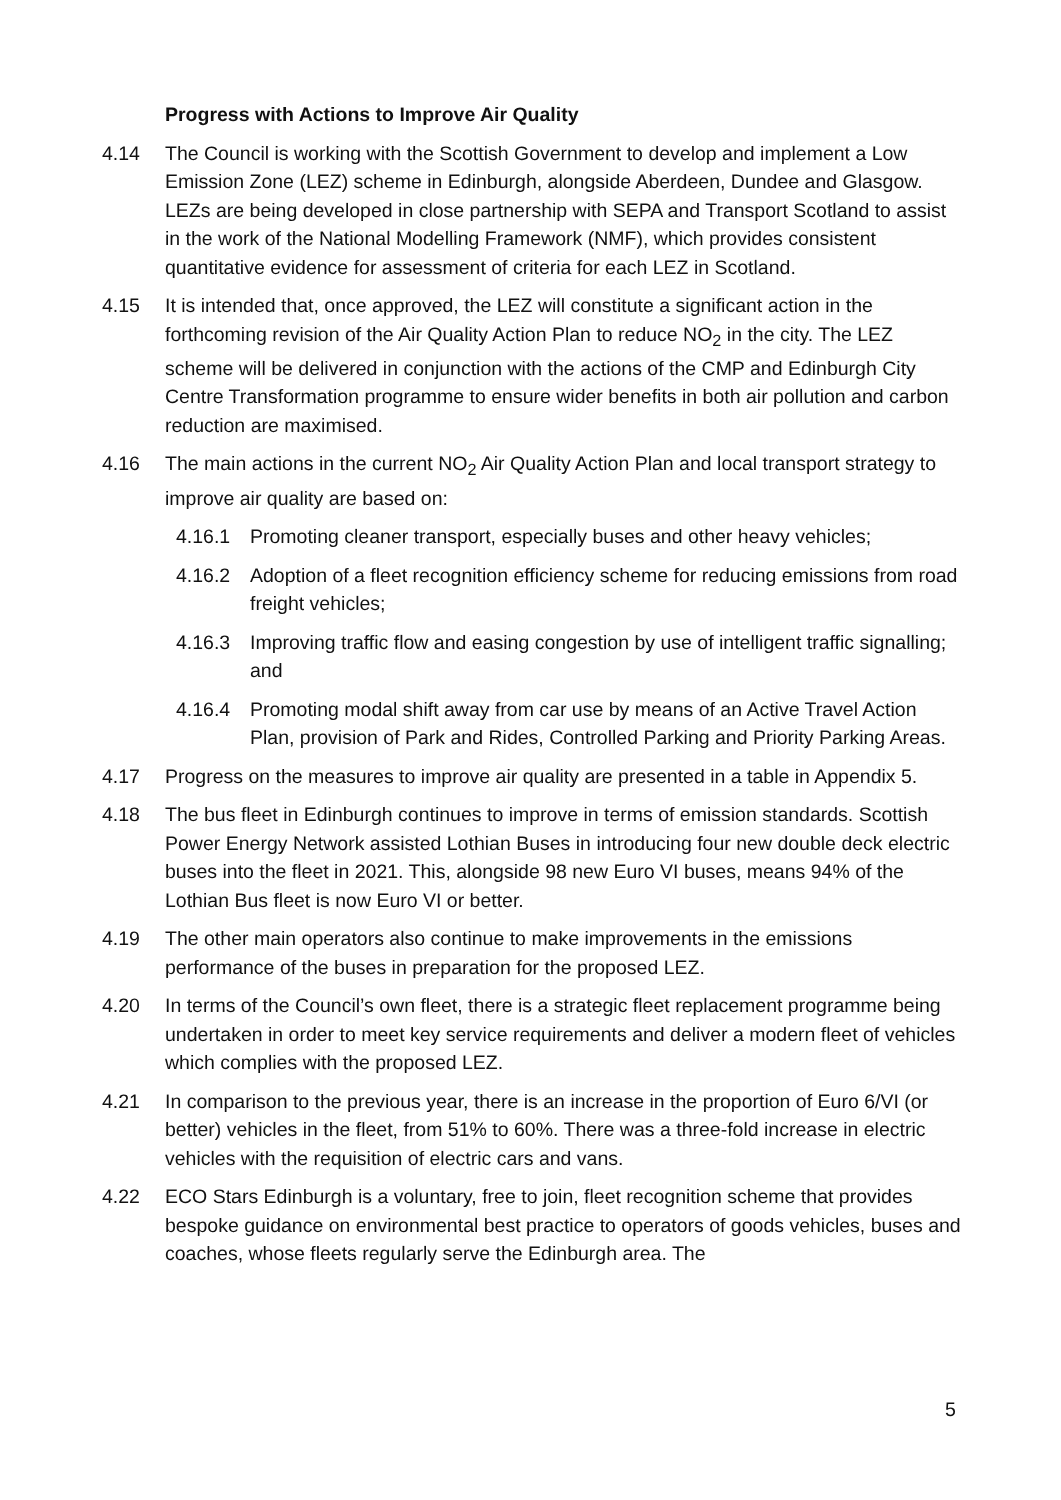Progress with Actions to Improve Air Quality
4.14 The Council is working with the Scottish Government to develop and implement a Low Emission Zone (LEZ) scheme in Edinburgh, alongside Aberdeen, Dundee and Glasgow. LEZs are being developed in close partnership with SEPA and Transport Scotland to assist in the work of the National Modelling Framework (NMF), which provides consistent quantitative evidence for assessment of criteria for each LEZ in Scotland.
4.15 It is intended that, once approved, the LEZ will constitute a significant action in the forthcoming revision of the Air Quality Action Plan to reduce NO<sub>2</sub> in the city. The LEZ scheme will be delivered in conjunction with the actions of the CMP and Edinburgh City Centre Transformation programme to ensure wider benefits in both air pollution and carbon reduction are maximised.
4.16 The main actions in the current NO<sub>2</sub> Air Quality Action Plan and local transport strategy to improve air quality are based on:
4.16.1 Promoting cleaner transport, especially buses and other heavy vehicles;
4.16.2 Adoption of a fleet recognition efficiency scheme for reducing emissions from road freight vehicles;
4.16.3 Improving traffic flow and easing congestion by use of intelligent traffic signalling; and
4.16.4 Promoting modal shift away from car use by means of an Active Travel Action Plan, provision of Park and Rides, Controlled Parking and Priority Parking Areas.
4.17 Progress on the measures to improve air quality are presented in a table in Appendix 5.
4.18 The bus fleet in Edinburgh continues to improve in terms of emission standards. Scottish Power Energy Network assisted Lothian Buses in introducing four new double deck electric buses into the fleet in 2021. This, alongside 98 new Euro VI buses, means 94% of the Lothian Bus fleet is now Euro VI or better.
4.19 The other main operators also continue to make improvements in the emissions performance of the buses in preparation for the proposed LEZ.
4.20 In terms of the Council’s own fleet, there is a strategic fleet replacement programme being undertaken in order to meet key service requirements and deliver a modern fleet of vehicles which complies with the proposed LEZ.
4.21 In comparison to the previous year, there is an increase in the proportion of Euro 6/VI (or better) vehicles in the fleet, from 51% to 60%. There was a three-fold increase in electric vehicles with the requisition of electric cars and vans.
4.22 ECO Stars Edinburgh is a voluntary, free to join, fleet recognition scheme that provides bespoke guidance on environmental best practice to operators of goods vehicles, buses and coaches, whose fleets regularly serve the Edinburgh area. The
5